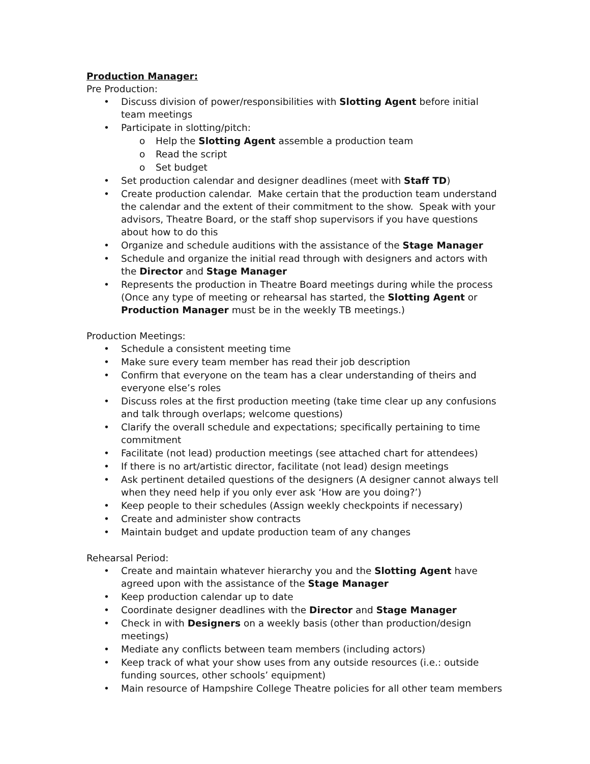Production Manager:
Pre Production:
• Discuss division of power/responsibilities with Slotting Agent before initial team meetings
• Participate in slotting/pitch:
o Help the Slotting Agent assemble a production team
o Read the script
o Set budget
• Set production calendar and designer deadlines (meet with Staff TD)
• Create production calendar. Make certain that the production team understand the calendar and the extent of their commitment to the show. Speak with your advisors, Theatre Board, or the staff shop supervisors if you have questions about how to do this
• Organize and schedule auditions with the assistance of the Stage Manager
• Schedule and organize the initial read through with designers and actors with the Director and Stage Manager
• Represents the production in Theatre Board meetings during while the process (Once any type of meeting or rehearsal has started, the Slotting Agent or Production Manager must be in the weekly TB meetings.)
Production Meetings:
• Schedule a consistent meeting time
• Make sure every team member has read their job description
• Confirm that everyone on the team has a clear understanding of theirs and everyone else’s roles
• Discuss roles at the first production meeting (take time clear up any confusions and talk through overlaps; welcome questions)
• Clarify the overall schedule and expectations; specifically pertaining to time commitment
• Facilitate (not lead) production meetings (see attached chart for attendees)
• If there is no art/artistic director, facilitate (not lead) design meetings
• Ask pertinent detailed questions of the designers (A designer cannot always tell when they need help if you only ever ask ‘How are you doing?’)
• Keep people to their schedules (Assign weekly checkpoints if necessary)
• Create and administer show contracts
• Maintain budget and update production team of any changes
Rehearsal Period:
• Create and maintain whatever hierarchy you and the Slotting Agent have agreed upon with the assistance of the Stage Manager
• Keep production calendar up to date
• Coordinate designer deadlines with the Director and Stage Manager
• Check in with Designers on a weekly basis (other than production/design meetings)
• Mediate any conflicts between team members (including actors)
• Keep track of what your show uses from any outside resources (i.e.: outside funding sources, other schools’ equipment)
• Main resource of Hampshire College Theatre policies for all other team members